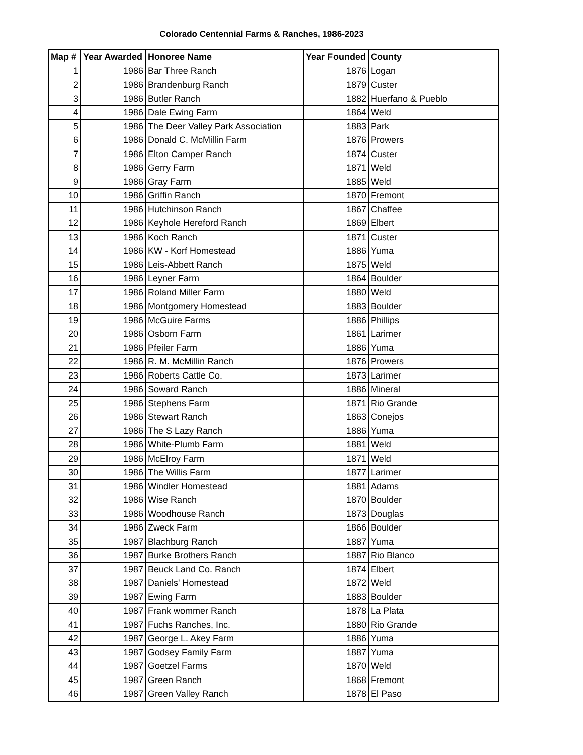Colorado Centennial Farms & Ranches, 1986-2023
| Map # | Year Awarded | Honoree Name | Year Founded | County |
| --- | --- | --- | --- | --- |
| 1 | 1986 | Bar Three Ranch | 1876 | Logan |
| 2 | 1986 | Brandenburg Ranch | 1879 | Custer |
| 3 | 1986 | Butler Ranch | 1882 | Huerfano & Pueblo |
| 4 | 1986 | Dale Ewing Farm | 1864 | Weld |
| 5 | 1986 | The Deer Valley Park Association | 1883 | Park |
| 6 | 1986 | Donald C. McMillin Farm | 1876 | Prowers |
| 7 | 1986 | Elton Camper Ranch | 1874 | Custer |
| 8 | 1986 | Gerry Farm | 1871 | Weld |
| 9 | 1986 | Gray Farm | 1885 | Weld |
| 10 | 1986 | Griffin Ranch | 1870 | Fremont |
| 11 | 1986 | Hutchinson Ranch | 1867 | Chaffee |
| 12 | 1986 | Keyhole Hereford Ranch | 1869 | Elbert |
| 13 | 1986 | Koch Ranch | 1871 | Custer |
| 14 | 1986 | KW - Korf Homestead | 1886 | Yuma |
| 15 | 1986 | Leis-Abbett Ranch | 1875 | Weld |
| 16 | 1986 | Leyner Farm | 1864 | Boulder |
| 17 | 1986 | Roland Miller Farm | 1880 | Weld |
| 18 | 1986 | Montgomery Homestead | 1883 | Boulder |
| 19 | 1986 | McGuire Farms | 1886 | Phillips |
| 20 | 1986 | Osborn Farm | 1861 | Larimer |
| 21 | 1986 | Pfeiler Farm | 1886 | Yuma |
| 22 | 1986 | R. M. McMillin Ranch | 1876 | Prowers |
| 23 | 1986 | Roberts Cattle Co. | 1873 | Larimer |
| 24 | 1986 | Soward Ranch | 1886 | Mineral |
| 25 | 1986 | Stephens Farm | 1871 | Rio Grande |
| 26 | 1986 | Stewart Ranch | 1863 | Conejos |
| 27 | 1986 | The S Lazy Ranch | 1886 | Yuma |
| 28 | 1986 | White-Plumb Farm | 1881 | Weld |
| 29 | 1986 | McElroy Farm | 1871 | Weld |
| 30 | 1986 | The Willis Farm | 1877 | Larimer |
| 31 | 1986 | Windler Homestead | 1881 | Adams |
| 32 | 1986 | Wise Ranch | 1870 | Boulder |
| 33 | 1986 | Woodhouse Ranch | 1873 | Douglas |
| 34 | 1986 | Zweck Farm | 1866 | Boulder |
| 35 | 1987 | Blachburg Ranch | 1887 | Yuma |
| 36 | 1987 | Burke Brothers Ranch | 1887 | Rio Blanco |
| 37 | 1987 | Beuck Land Co. Ranch | 1874 | Elbert |
| 38 | 1987 | Daniels' Homestead | 1872 | Weld |
| 39 | 1987 | Ewing Farm | 1883 | Boulder |
| 40 | 1987 | Frank wommer Ranch | 1878 | La Plata |
| 41 | 1987 | Fuchs Ranches, Inc. | 1880 | Rio Grande |
| 42 | 1987 | George L. Akey Farm | 1886 | Yuma |
| 43 | 1987 | Godsey Family Farm | 1887 | Yuma |
| 44 | 1987 | Goetzel Farms | 1870 | Weld |
| 45 | 1987 | Green Ranch | 1868 | Fremont |
| 46 | 1987 | Green Valley Ranch | 1878 | El Paso |